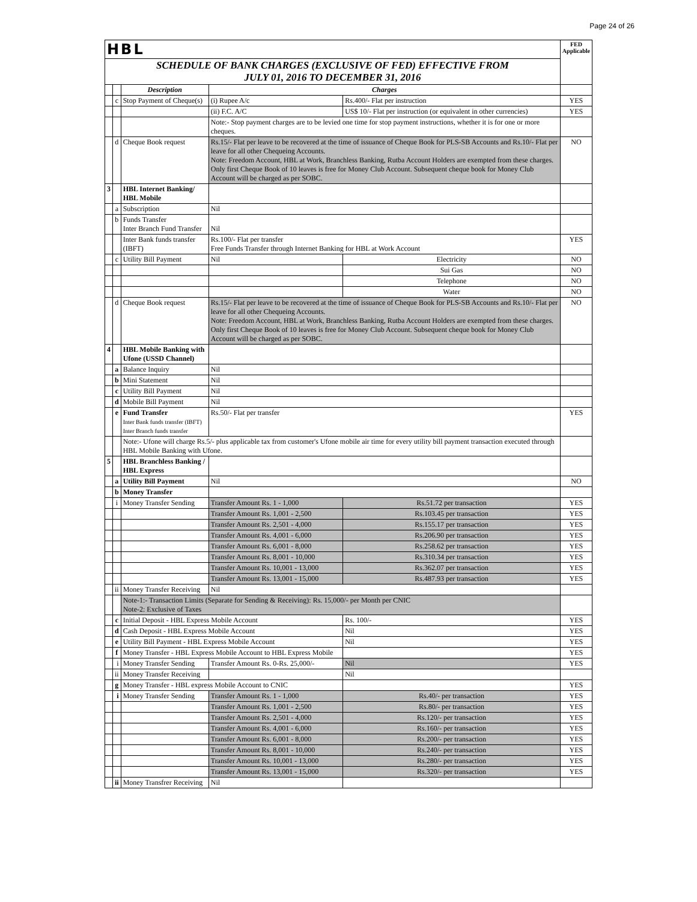Page 24 of 26
| HBL | | | | | FED Applicable |
| SCHEDULE OF BANK CHARGES (EXCLUSIVE OF FED) EFFECTIVE FROM JULY 01, 2016 TO DECEMBER 31, 2016 | | | | | |
| | | Description | Charges | | |
| | c | Stop Payment of Cheque(s) | (i) Rupee A/c | Rs.400/- Flat per instruction | YES |
| | | | (ii) F.C. A/C | US$ 10/- Flat per instruction (or equivalent in other currencies) | YES |
| | | | Note:- Stop payment charges are to be levied one time for stop payment instructions, whether it is for one or more cheques. | | |
| | d | Cheque Book request | Rs.15/- Flat per leave to be recovered at the time of issuance of Cheque Book for PLS-SB Accounts and Rs.10/- Flat per leave for all other Chequeing Accounts. Note: Freedom Account, HBL at Work, Branchless Banking, Rutba Account Holders are exempted from these charges. Only first Cheque Book of 10 leaves is free for Money Club Account. Subsequent cheque book for Money Club Account will be charged as per SOBC. | | NO |
| 3 | | HBL Internet Banking/ HBL Mobile | | | |
| | a | Subscription | Nil | | |
| | b | Funds Transfer Inter Branch Fund Transfer | Nil | | |
| | | Inter Bank funds transfer (IBFT) | Rs.100/- Flat per transfer Free Funds Transfer through Internet Banking for HBL at Work Account | | YES |
| | c | Utility Bill Payment | Nil | Electricity | NO |
| | | | | Sui Gas | NO |
| | | | | Telephone | NO |
| | | | | Water | NO |
| | d | Cheque Book request | Rs.15/- Flat per leave to be recovered at the time of issuance of Cheque Book for PLS-SB Accounts and Rs.10/- Flat per leave for all other Chequeing Accounts. Note: Freedom Account, HBL at Work, Branchless Banking, Rutba Account Holders are exempted from these charges. Only first Cheque Book of 10 leaves is free for Money Club Account. Subsequent cheque book for Money Club Account will be charged as per SOBC. | | NO |
| 4 | | HBL Mobile Banking with Ufone (USSD Channel) | | | |
| | a | Balance Inquiry | Nil | | |
| | b | Mini Statement | Nil | | |
| | c | Utility Bill Payment | Nil | | |
| | d | Mobile Bill Payment | Nil | | |
| | e | Fund Transfer Inter Bank funds transfer (IBFT) Inter Branch funds transfer | Rs.50/- Flat per transfer | | YES |
| | | Note:- Ufone will charge Rs.5/- plus applicable tax from customer's Ufone mobile air time for every utility bill payment transaction executed through HBL Mobile Banking with Ufone. | | | |
| 5 | | HBL Branchless Banking / HBL Express | | | |
| | a | Utility Bill Payment | Nil | | NO |
| | b | Money Transfer | | | |
| | i | Money Transfer Sending | Transfer Amount Rs. 1 - 1,000 | Rs.51.72 per transaction | YES |
| | | | Transfer Amount Rs. 1,001 - 2,500 | Rs.103.45 per transaction | YES |
| | | | Transfer Amount Rs. 2,501 - 4,000 | Rs.155.17 per transaction | YES |
| | | | Transfer Amount Rs. 4,001 - 6,000 | Rs.206.90 per transaction | YES |
| | | | Transfer Amount Rs. 6,001 - 8,000 | Rs.258.62 per transaction | YES |
| | | | Transfer Amount Rs. 8,001 - 10,000 | Rs.310.34 per transaction | YES |
| | | | Transfer Amount Rs. 10,001 - 13,000 | Rs.362.07 per transaction | YES |
| | | | Transfer Amount Rs. 13,001 - 15,000 | Rs.487.93 per transaction | YES |
| | ii | Money Transfer Receiving | Nil | | |
| | | Note-1:- Transaction Limits (Separate for Sending & Receiving): Rs. 15,000/- per Month per CNIC Note-2: Exclusive of Taxes | | | |
| | c | Initial Deposit - HBL Express Mobile Account | | Rs. 100/- | YES |
| | d | Cash Deposit - HBL Express Mobile Account | | Nil | YES |
| | e | Utility Bill Payment - HBL Express Mobile Account | | Nil | YES |
| | f | Money Transfer - HBL Express Mobile Account to HBL Express Mobile | | | YES |
| | i | Money Transfer Sending | Transfer Amount Rs. 0-Rs. 25,000/- | Nil | YES |
| | ii | Money Transfer Receiving | | Nil | |
| | g | Money Transfer - HBL express Mobile Account to CNIC | | | YES |
| | i | Money Transfer Sending | Transfer Amount Rs. 1 - 1,000 | Rs.40/- per transaction | YES |
| | | | Transfer Amount Rs. 1,001 - 2,500 | Rs.80/- per transaction | YES |
| | | | Transfer Amount Rs. 2,501 - 4,000 | Rs.120/- per transaction | YES |
| | | | Transfer Amount Rs. 4,001 - 6,000 | Rs.160/- per transaction | YES |
| | | | Transfer Amount Rs. 6,001 - 8,000 | Rs.200/- per transaction | YES |
| | | | Transfer Amount Rs. 8,001 - 10,000 | Rs.240/- per transaction | YES |
| | | | Transfer Amount Rs. 10,001 - 13,000 | Rs.280/- per transaction | YES |
| | | | Transfer Amount Rs. 13,001 - 15,000 | Rs.320/- per transaction | YES |
| | ii | Money Transfrer Receiving | Nil | | |